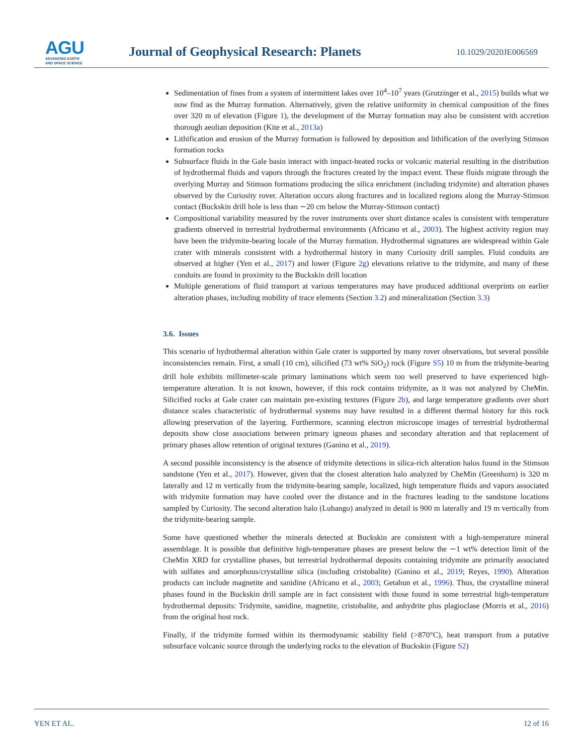AGU
ADVANCING EARTH
AND SPACE SCIENCE
Journal of Geophysical Research: Planets
10.1029/2020JE006569
Sedimentation of fines from a system of intermittent lakes over 10<sup>4</sup>–10<sup>7</sup> years (Grotzinger et al., 2015) builds what we now find as the Murray formation. Alternatively, given the relative uniformity in chemical composition of the fines over 320 m of elevation (Figure 1), the development of the Murray formation may also be consistent with accretion thorough aeolian deposition (Kite et al., 2013a)
Lithification and erosion of the Murray formation is followed by deposition and lithification of the overlying Stimson formation rocks
Subsurface fluids in the Gale basin interact with impact-heated rocks or volcanic material resulting in the distribution of hydrothermal fluids and vapors through the fractures created by the impact event. These fluids migrate through the overlying Murray and Stimson formations producing the silica enrichment (including tridymite) and alteration phases observed by the Curiosity rover. Alteration occurs along fractures and in localized regions along the Murray-Stimson contact (Buckskin drill hole is less than ∼20 cm below the Murray-Stimson contact)
Compositional variability measured by the rover instruments over short distance scales is consistent with temperature gradients observed in terrestrial hydrothermal environments (Africano et al., 2003). The highest activity region may have been the tridymite-bearing locale of the Murray formation. Hydrothermal signatures are widespread within Gale crater with minerals consistent with a hydrothermal history in many Curiosity drill samples. Fluid conduits are observed at higher (Yen et al., 2017) and lower (Figure 2g) elevations relative to the tridymite, and many of these conduits are found in proximity to the Buckskin drill location
Multiple generations of fluid transport at various temperatures may have produced additional overprints on earlier alteration phases, including mobility of trace elements (Section 3.2) and mineralization (Section 3.3)
3.6. Issues
This scenario of hydrothermal alteration within Gale crater is supported by many rover observations, but several possible inconsistencies remain. First, a small (10 cm), silicified (73 wt% SiO<sub>2</sub>) rock (Figure S5) 10 m from the tridymite-bearing drill hole exhibits millimeter-scale primary laminations which seem too well preserved to have experienced high-temperature alteration. It is not known, however, if this rock contains tridymite, as it was not analyzed by CheMin. Silicified rocks at Gale crater can maintain pre-existing textures (Figure 2b), and large temperature gradients over short distance scales characteristic of hydrothermal systems may have resulted in a different thermal history for this rock allowing preservation of the layering. Furthermore, scanning electron microscope images of terrestrial hydrothermal deposits show close associations between primary igneous phases and secondary alteration and that replacement of primary phases allow retention of original textures (Ganino et al., 2019).
A second possible inconsistency is the absence of tridymite detections in silica-rich alteration halos found in the Stimson sandstone (Yen et al., 2017). However, given that the closest alteration halo analyzed by CheMin (Greenhorn) is 320 m laterally and 12 m vertically from the tridymite-bearing sample, localized, high temperature fluids and vapors associated with tridymite formation may have cooled over the distance and in the fractures leading to the sandstone locations sampled by Curiosity. The second alteration halo (Lubango) analyzed in detail is 900 m laterally and 19 m vertically from the tridymite-bearing sample.
Some have questioned whether the minerals detected at Buckskin are consistent with a high-temperature mineral assemblage. It is possible that definitive high-temperature phases are present below the ∼1 wt% detection limit of the CheMin XRD for crystalline phases, but terrestrial hydrothermal deposits containing tridymite are primarily associated with sulfates and amorphous/crystalline silica (including cristobalite) (Ganino et al., 2019; Reyes, 1990). Alteration products can include magnetite and sanidine (Africano et al., 2003; Getahun et al., 1996). Thus, the crystalline mineral phases found in the Buckskin drill sample are in fact consistent with those found in some terrestrial high-temperature hydrothermal deposits: Tridymite, sanidine, magnetite, cristobalite, and anhydrite plus plagioclase (Morris et al., 2016) from the original host rock.
Finally, if the tridymite formed within its thermodynamic stability field (>870°C), heat transport from a putative subsurface volcanic source through the underlying rocks to the elevation of Buckskin (Figure S2)
YEN ET AL. 12 of 16